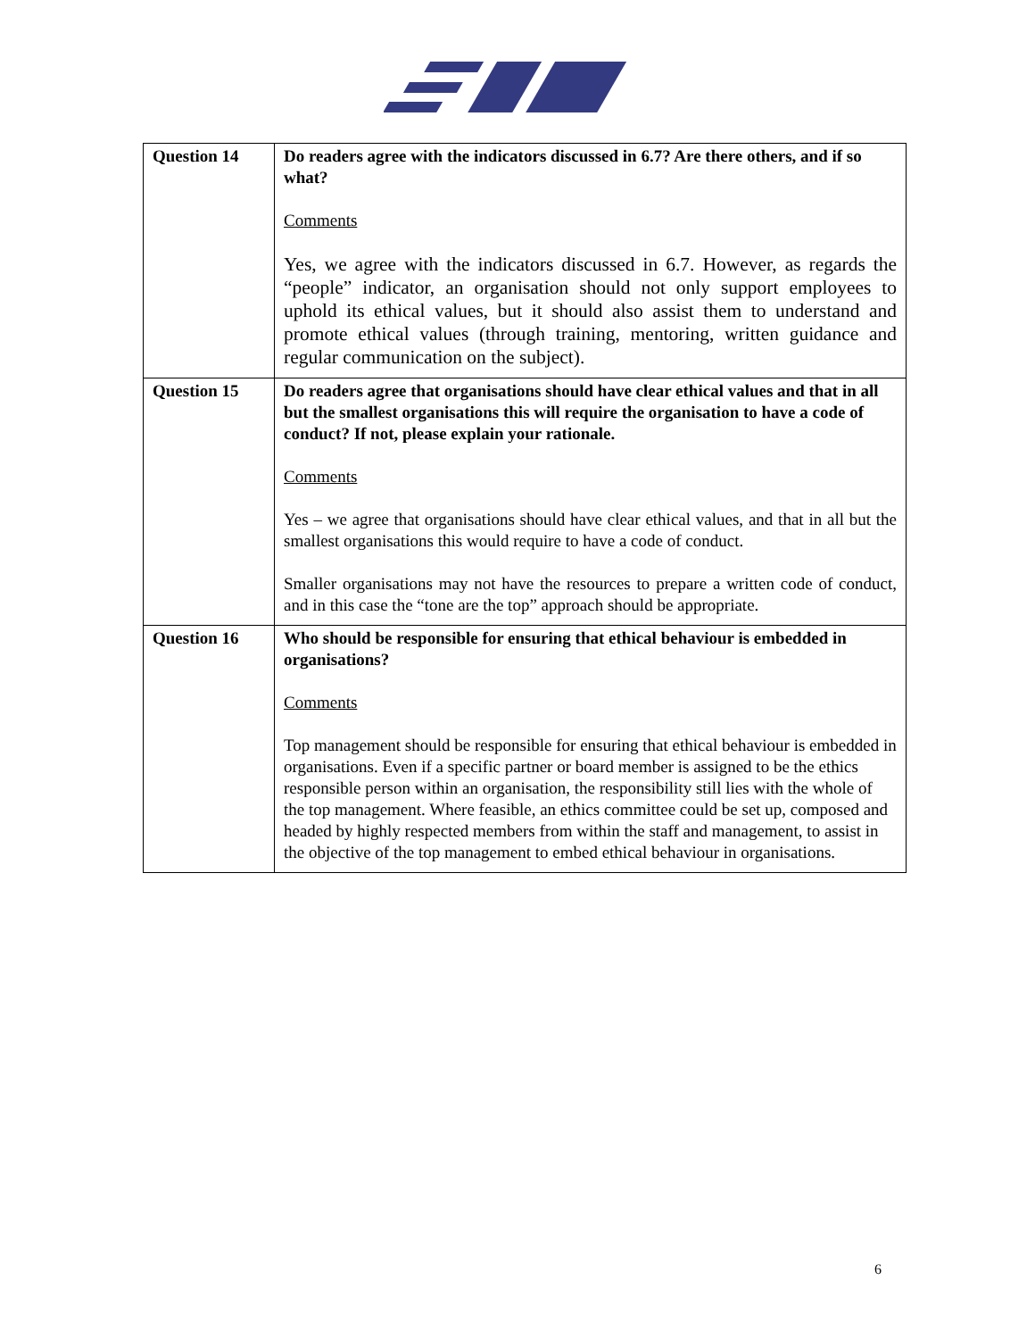| Question 14 | Do readers agree with the indicators discussed in 6.7? Are there others, and if so what? Comments Yes, we agree with the indicators discussed in 6.7. However, as regards the “people” indicator, an organisation should not only support employees to uphold its ethical values, but it should also assist them to understand and promote ethical values (through training, mentoring, written guidance and regular communication on the subject). |
| Question 15 | Do readers agree that organisations should have clear ethical values and that in all but the smallest organisations this will require the organisation to have a code of conduct? If not, please explain your rationale. Comments Yes – we agree that organisations should have clear ethical values, and that in all but the smallest organisations this would require to have a code of conduct. Smaller organisations may not have the resources to prepare a written code of conduct, and in this case the “tone are the top” approach should be appropriate. |
| Question 16 | Who should be responsible for ensuring that ethical behaviour is embedded in organisations? Comments Top management should be responsible for ensuring that ethical behaviour is embedded in organisations. Even if a specific partner or board member is assigned to be the ethics responsible person within an organisation, the responsibility still lies with the whole of the top management. Where feasible, an ethics committee could be set up, composed and headed by highly respected members from within the staff and management, to assist in the objective of the top management to embed ethical behaviour in organisations. |
6